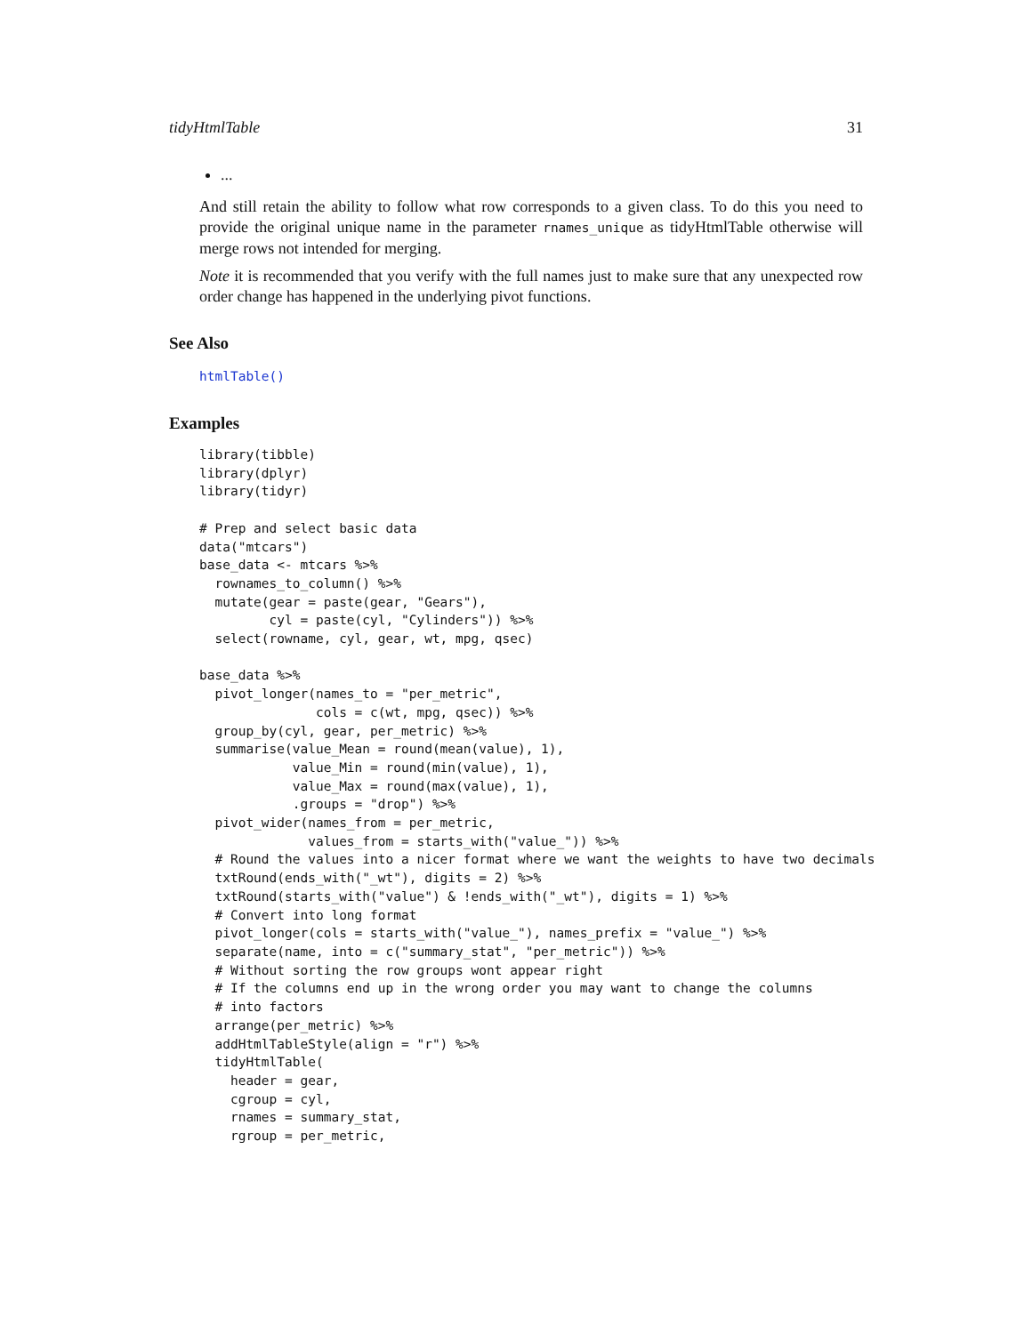tidyHtmlTable 31
...
And still retain the ability to follow what row corresponds to a given class. To do this you need to provide the original unique name in the parameter rnames_unique as tidyHtmlTable otherwise will merge rows not intended for merging.
Note it is recommended that you verify with the full names just to make sure that any unexpected row order change has happened in the underlying pivot functions.
See Also
htmlTable()
Examples
library(tibble)
library(dplyr)
library(tidyr)

# Prep and select basic data
data("mtcars")
base_data <- mtcars %>%
  rownames_to_column() %>%
  mutate(gear = paste(gear, "Gears"),
         cyl = paste(cyl, "Cylinders")) %>%
  select(rowname, cyl, gear, wt, mpg, qsec)

base_data %>%
  pivot_longer(names_to = "per_metric",
               cols = c(wt, mpg, qsec)) %>%
  group_by(cyl, gear, per_metric) %>%
  summarise(value_Mean = round(mean(value), 1),
            value_Min = round(min(value), 1),
            value_Max = round(max(value), 1),
            .groups = "drop") %>%
  pivot_wider(names_from = per_metric,
              values_from = starts_with("value_")) %>%
  # Round the values into a nicer format where we want the weights to have two decimals
  txtRound(ends_with("_wt"), digits = 2) %>%
  txtRound(starts_with("value") & !ends_with("_wt"), digits = 1) %>%
  # Convert into long format
  pivot_longer(cols = starts_with("value_"), names_prefix = "value_") %>%
  separate(name, into = c("summary_stat", "per_metric")) %>%
  # Without sorting the row groups wont appear right
  # If the columns end up in the wrong order you may want to change the columns
  # into factors
  arrange(per_metric) %>%
  addHtmlTableStyle(align = "r") %>%
  tidyHtmlTable(
    header = gear,
    cgroup = cyl,
    rnames = summary_stat,
    rgroup = per_metric,